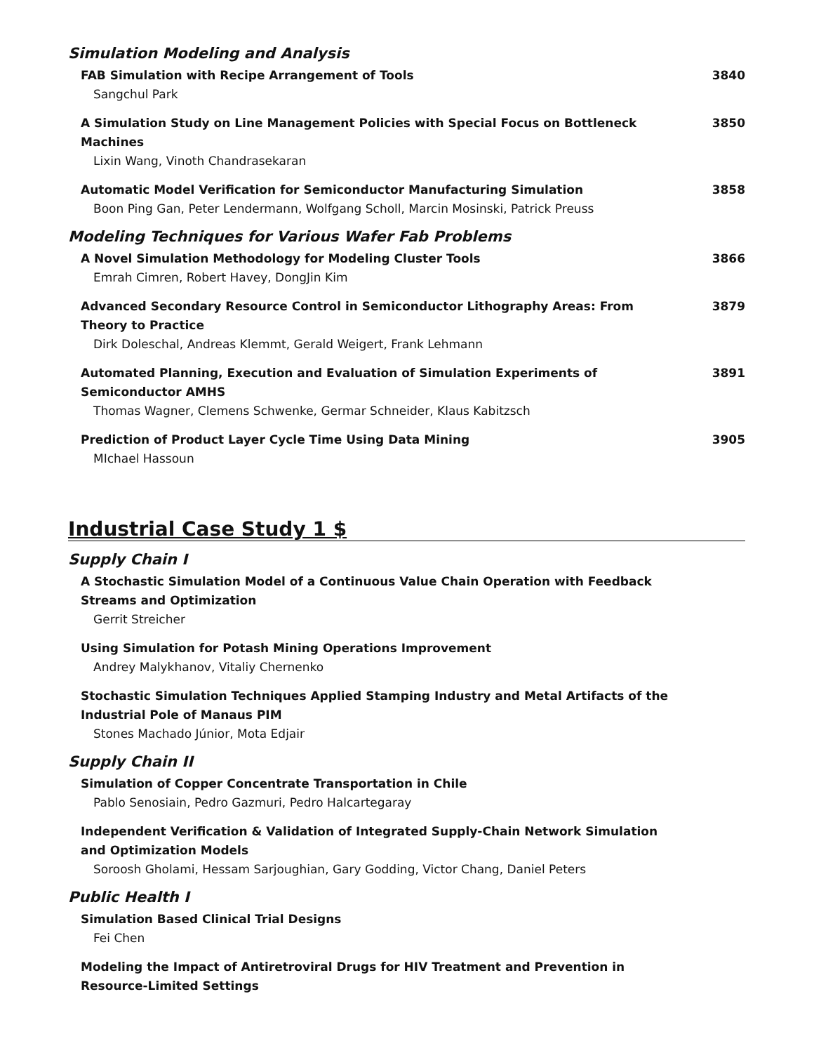Simulation Modeling and Analysis
FAB Simulation with Recipe Arrangement of Tools
Sangchul Park
3840
A Simulation Study on Line Management Policies with Special Focus on Bottleneck Machines
Lixin Wang, Vinoth Chandrasekaran
3850
Automatic Model Verification for Semiconductor Manufacturing Simulation
Boon Ping Gan, Peter Lendermann, Wolfgang Scholl, Marcin Mosinski, Patrick Preuss
3858
Modeling Techniques for Various Wafer Fab Problems
A Novel Simulation Methodology for Modeling Cluster Tools
Emrah Cimren, Robert Havey, DongJin Kim
3866
Advanced Secondary Resource Control in Semiconductor Lithography Areas: From Theory to Practice
Dirk Doleschal, Andreas Klemmt, Gerald Weigert, Frank Lehmann
3879
Automated Planning, Execution and Evaluation of Simulation Experiments of Semiconductor AMHS
Thomas Wagner, Clemens Schwenke, Germar Schneider, Klaus Kabitzsch
3891
Prediction of Product Layer Cycle Time Using Data Mining
MIchael Hassoun
3905
Industrial Case Study 1 $
Supply Chain I
A Stochastic Simulation Model of a Continuous Value Chain Operation with Feedback Streams and Optimization
Gerrit Streicher
Using Simulation for Potash Mining Operations Improvement
Andrey Malykhanov, Vitaliy Chernenko
Stochastic Simulation Techniques Applied Stamping Industry and Metal Artifacts of the Industrial Pole of Manaus PIM
Stones Machado Júnior, Mota Edjair
Supply Chain II
Simulation of Copper Concentrate Transportation in Chile
Pablo Senosiain, Pedro Gazmuri, Pedro Halcartegaray
Independent Verification & Validation of Integrated Supply-Chain Network Simulation and Optimization Models
Soroosh Gholami, Hessam Sarjoughian, Gary Godding, Victor Chang, Daniel Peters
Public Health I
Simulation Based Clinical Trial Designs
Fei Chen
Modeling the Impact of Antiretroviral Drugs for HIV Treatment and Prevention in Resource-Limited Settings